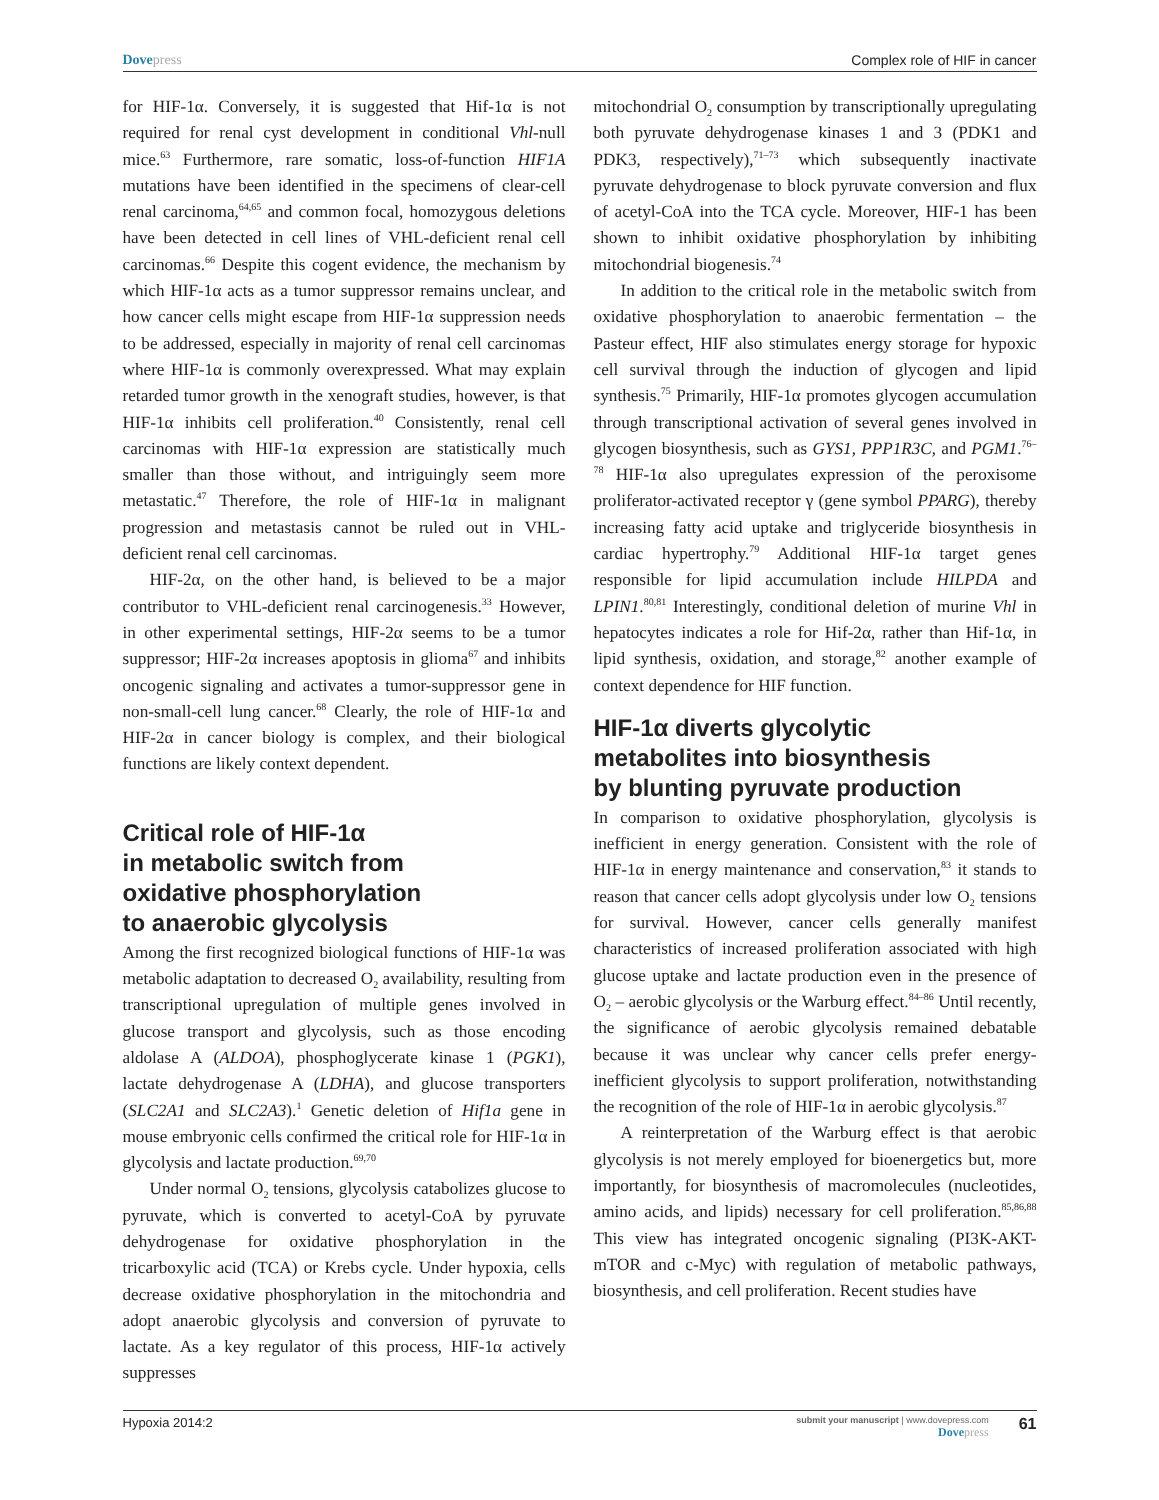Dovepress Complex role of HIF in cancer
for HIF-1α. Conversely, it is suggested that Hif-1α is not required for renal cyst development in conditional Vhl-null mice.<sup>63</sup> Furthermore, rare somatic, loss-of-function HIF1A mutations have been identified in the specimens of clear-cell renal carcinoma,<sup>64,65</sup> and common focal, homozygous deletions have been detected in cell lines of VHL-deficient renal cell carcinomas.<sup>66</sup> Despite this cogent evidence, the mechanism by which HIF-1α acts as a tumor suppressor remains unclear, and how cancer cells might escape from HIF-1α suppression needs to be addressed, especially in majority of renal cell carcinomas where HIF-1α is commonly overexpressed. What may explain retarded tumor growth in the xenograft studies, however, is that HIF-1α inhibits cell proliferation.<sup>40</sup> Consistently, renal cell carcinomas with HIF-1α expression are statistically much smaller than those without, and intriguingly seem more metastatic.<sup>47</sup> Therefore, the role of HIF-1α in malignant progression and metastasis cannot be ruled out in VHL-deficient renal cell carcinomas.
HIF-2α, on the other hand, is believed to be a major contributor to VHL-deficient renal carcinogenesis.<sup>33</sup> However, in other experimental settings, HIF-2α seems to be a tumor suppressor; HIF-2α increases apoptosis in glioma<sup>67</sup> and inhibits oncogenic signaling and activates a tumor-suppressor gene in non-small-cell lung cancer.<sup>68</sup> Clearly, the role of HIF-1α and HIF-2α in cancer biology is complex, and their biological functions are likely context dependent.
Critical role of HIF-1α
in metabolic switch from
oxidative phosphorylation
to anaerobic glycolysis
Among the first recognized biological functions of HIF-1α was metabolic adaptation to decreased O<sub>2</sub> availability, resulting from transcriptional upregulation of multiple genes involved in glucose transport and glycolysis, such as those encoding aldolase A (ALDOA), phosphoglycerate kinase 1 (PGK1), lactate dehydrogenase A (LDHA), and glucose transporters (SLC2A1 and SLC2A3).<sup>1</sup> Genetic deletion of Hif1a gene in mouse embryonic cells confirmed the critical role for HIF-1α in glycolysis and lactate production.<sup>69,70</sup>
Under normal O<sub>2</sub> tensions, glycolysis catabolizes glucose to pyruvate, which is converted to acetyl-CoA by pyruvate dehydrogenase for oxidative phosphorylation in the tricarboxylic acid (TCA) or Krebs cycle. Under hypoxia, cells decrease oxidative phosphorylation in the mitochondria and adopt anaerobic glycolysis and conversion of pyruvate to lactate. As a key regulator of this process, HIF-1α actively suppresses
mitochondrial O<sub>2</sub> consumption by transcriptionally upregulating both pyruvate dehydrogenase kinases 1 and 3 (PDK1 and PDK3, respectively),<sup>71–73</sup> which subsequently inactivate pyruvate dehydrogenase to block pyruvate conversion and flux of acetyl-CoA into the TCA cycle. Moreover, HIF-1 has been shown to inhibit oxidative phosphorylation by inhibiting mitochondrial biogenesis.<sup>74</sup>
In addition to the critical role in the metabolic switch from oxidative phosphorylation to anaerobic fermentation – the Pasteur effect, HIF also stimulates energy storage for hypoxic cell survival through the induction of glycogen and lipid synthesis.<sup>75</sup> Primarily, HIF-1α promotes glycogen accumulation through transcriptional activation of several genes involved in glycogen biosynthesis, such as GYS1, PPP1R3C, and PGM1.<sup>76–78</sup> HIF-1α also upregulates expression of the peroxisome proliferator-activated receptor γ (gene symbol PPARG), thereby increasing fatty acid uptake and triglyceride biosynthesis in cardiac hypertrophy.<sup>79</sup> Additional HIF-1α target genes responsible for lipid accumulation include HILPDA and LPIN1.<sup>80,81</sup> Interestingly, conditional deletion of murine Vhl in hepatocytes indicates a role for Hif-2α, rather than Hif-1α, in lipid synthesis, oxidation, and storage,<sup>82</sup> another example of context dependence for HIF function.
HIF-1α diverts glycolytic
metabolites into biosynthesis
by blunting pyruvate production
In comparison to oxidative phosphorylation, glycolysis is inefficient in energy generation. Consistent with the role of HIF-1α in energy maintenance and conservation,<sup>83</sup> it stands to reason that cancer cells adopt glycolysis under low O<sub>2</sub> tensions for survival. However, cancer cells generally manifest characteristics of increased proliferation associated with high glucose uptake and lactate production even in the presence of O<sub>2</sub> – aerobic glycolysis or the Warburg effect.<sup>84–86</sup> Until recently, the significance of aerobic glycolysis remained debatable because it was unclear why cancer cells prefer energy-inefficient glycolysis to support proliferation, notwithstanding the recognition of the role of HIF-1α in aerobic glycolysis.<sup>87</sup>
A reinterpretation of the Warburg effect is that aerobic glycolysis is not merely employed for bioenergetics but, more importantly, for biosynthesis of macromolecules (nucleotides, amino acids, and lipids) necessary for cell proliferation.<sup>85,86,88</sup> This view has integrated oncogenic signaling (PI3K-AKT-mTOR and c-Myc) with regulation of metabolic pathways, biosynthesis, and cell proliferation. Recent studies have
Hypoxia 2014:2
submit your manuscript | www.dovepress.com
Dovepress
61